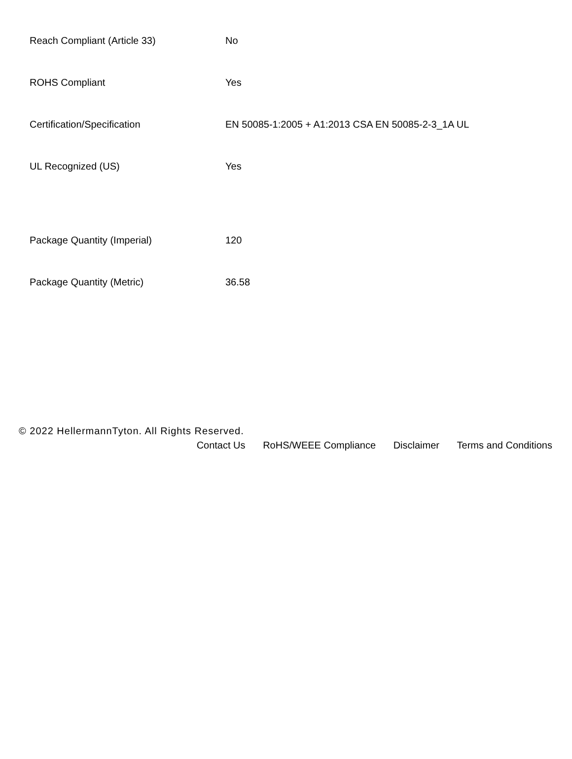| Reach Compliant (Article 33) | No |
| ROHS Compliant | Yes |
| Certification/Specification | EN 50085-1:2005 + A1:2013 CSA EN 50085-2-3_1A UL |
| UL Recognized (US) | Yes |
| Package Quantity (Imperial) | 120 |
| Package Quantity (Metric) | 36.58 |
© 2022 HellermannTyton. All Rights Reserved.
Contact Us RoHS/WEEE Compliance Disclaimer Terms and Conditions